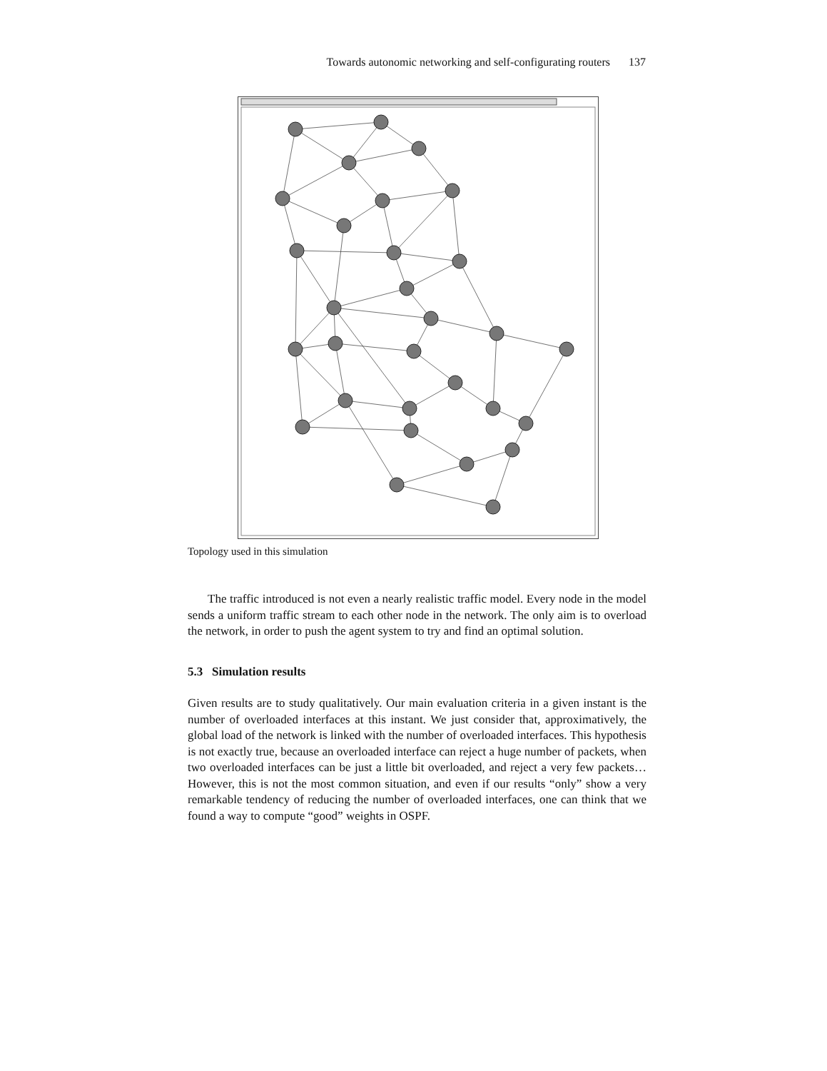Towards autonomic networking and self-configurating routers 137
Topology used in this simulation
The traffic introduced is not even a nearly realistic traffic model. Every node in the model sends a uniform traffic stream to each other node in the network. The only aim is to overload the network, in order to push the agent system to try and find an optimal solution.
5.3 Simulation results
Given results are to study qualitatively. Our main evaluation criteria in a given instant is the number of overloaded interfaces at this instant. We just consider that, approximatively, the global load of the network is linked with the number of overloaded interfaces. This hypothesis is not exactly true, because an overloaded interface can reject a huge number of packets, when two overloaded interfaces can be just a little bit overloaded, and reject a very few packets… However, this is not the most common situation, and even if our results “only” show a very remarkable tendency of reducing the number of overloaded interfaces, one can think that we found a way to compute “good” weights in OSPF.